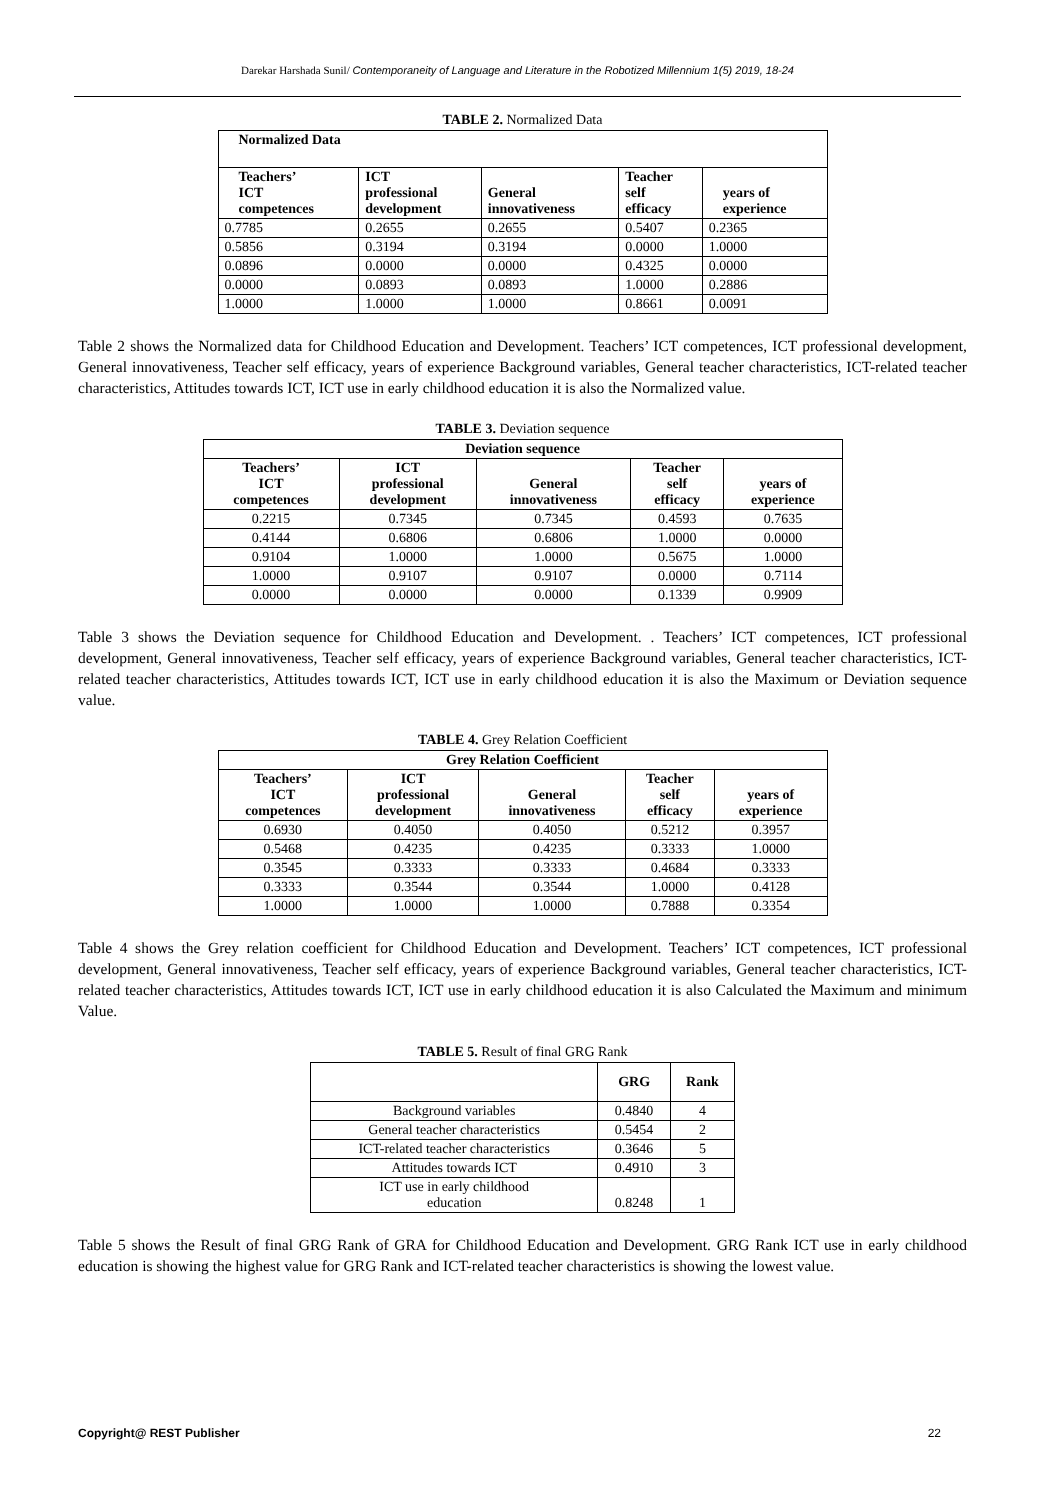Darekar Harshada Sunil/ Contemporaneity of Language and Literature in the Robotized Millennium 1(5) 2019, 18-24
TABLE 2. Normalized Data
| Normalized Data | | | | |
| --- | --- | --- | --- | --- |
| Teachers’ ICT competences | ICT professional development | General innovativeness | Teacher self efficacy | years of experience |
| 0.7785 | 0.2655 | 0.2655 | 0.5407 | 0.2365 |
| 0.5856 | 0.3194 | 0.3194 | 0.0000 | 1.0000 |
| 0.0896 | 0.0000 | 0.0000 | 0.4325 | 0.0000 |
| 0.0000 | 0.0893 | 0.0893 | 1.0000 | 0.2886 |
| 1.0000 | 1.0000 | 1.0000 | 0.8661 | 0.0091 |
Table 2 shows the Normalized data for Childhood Education and Development. Teachers’ ICT competences, ICT professional development, General innovativeness, Teacher self efficacy, years of experience Background variables, General teacher characteristics, ICT-related teacher characteristics, Attitudes towards ICT, ICT use in early childhood education it is also the Normalized value.
TABLE 3. Deviation sequence
| Deviation sequence | | | | |
| --- | --- | --- | --- | --- |
| Teachers’ ICT competences | ICT professional development | General innovativeness | Teacher self efficacy | years of experience |
| 0.2215 | 0.7345 | 0.7345 | 0.4593 | 0.7635 |
| 0.4144 | 0.6806 | 0.6806 | 1.0000 | 0.0000 |
| 0.9104 | 1.0000 | 1.0000 | 0.5675 | 1.0000 |
| 1.0000 | 0.9107 | 0.9107 | 0.0000 | 0.7114 |
| 0.0000 | 0.0000 | 0.0000 | 0.1339 | 0.9909 |
Table 3 shows the Deviation sequence for Childhood Education and Development. . Teachers’ ICT competences, ICT professional development, General innovativeness, Teacher self efficacy, years of experience Background variables, General teacher characteristics, ICT-related teacher characteristics, Attitudes towards ICT, ICT use in early childhood education it is also the Maximum or Deviation sequence value.
TABLE 4. Grey Relation Coefficient
| Grey Relation Coefficient | | | | |
| --- | --- | --- | --- | --- |
| Teachers’ ICT competences | ICT professional development | General innovativeness | Teacher self efficacy | years of experience |
| 0.6930 | 0.4050 | 0.4050 | 0.5212 | 0.3957 |
| 0.5468 | 0.4235 | 0.4235 | 0.3333 | 1.0000 |
| 0.3545 | 0.3333 | 0.3333 | 0.4684 | 0.3333 |
| 0.3333 | 0.3544 | 0.3544 | 1.0000 | 0.4128 |
| 1.0000 | 1.0000 | 1.0000 | 0.7888 | 0.3354 |
Table 4 shows the Grey relation coefficient for Childhood Education and Development. Teachers’ ICT competences, ICT professional development, General innovativeness, Teacher self efficacy, years of experience Background variables, General teacher characteristics, ICT-related teacher characteristics, Attitudes towards ICT, ICT use in early childhood education it is also Calculated the Maximum and minimum Value.
TABLE 5. Result of final GRG Rank
| | GRG | Rank |
| --- | --- | --- |
| Background variables | 0.4840 | 4 |
| General teacher characteristics | 0.5454 | 2 |
| ICT-related teacher characteristics | 0.3646 | 5 |
| Attitudes towards ICT | 0.4910 | 3 |
| ICT use in early childhood education | 0.8248 | 1 |
Table 5 shows the Result of final GRG Rank of GRA for Childhood Education and Development. GRG Rank ICT use in early childhood education is showing the highest value for GRG Rank and ICT-related teacher characteristics is showing the lowest value.
Copyright@ REST Publisher 22